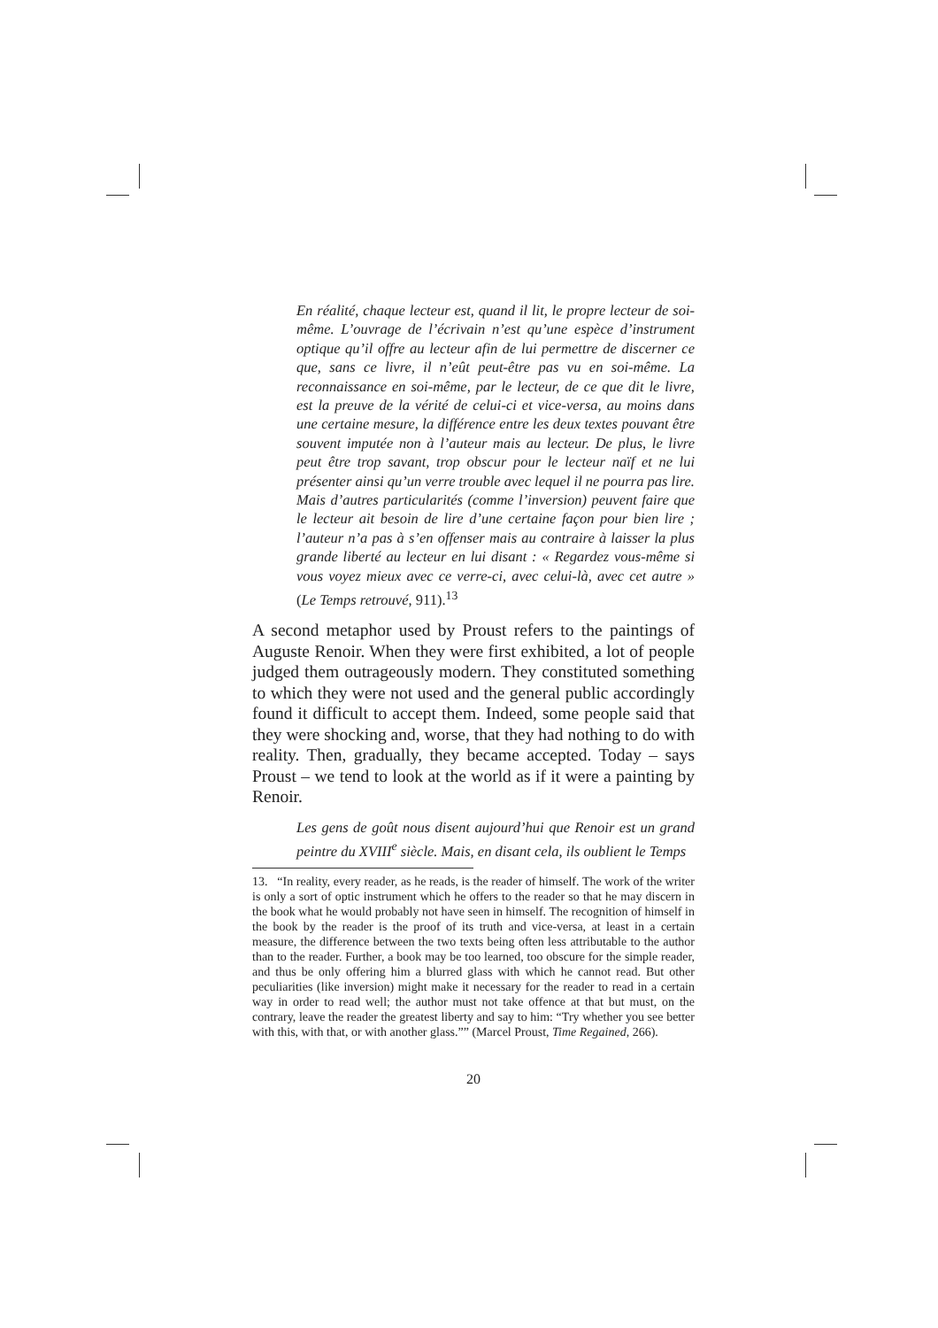En réalité, chaque lecteur est, quand il lit, le propre lecteur de soi-même. L’ouvrage de l’écrivain n’est qu’une espèce d’instrument optique qu’il offre au lecteur afin de lui permettre de discerner ce que, sans ce livre, il n’eût peut-être pas vu en soi-même. La reconnaissance en soi-même, par le lecteur, de ce que dit le livre, est la preuve de la vérité de celui-ci et vice-versa, au moins dans une certaine mesure, la différence entre les deux textes pouvant être souvent imputée non à l’auteur mais au lecteur. De plus, le livre peut être trop savant, trop obscur pour le lecteur naïf et ne lui présenter ainsi qu’un verre trouble avec lequel il ne pourra pas lire. Mais d’autres particularités (comme l’inversion) peuvent faire que le lecteur ait besoin de lire d’une certaine façon pour bien lire ; l’auteur n’a pas à s’en offenser mais au contraire à laisser la plus grande liberté au lecteur en lui disant : « Regardez vous-même si vous voyez mieux avec ce verre-ci, avec celui-là, avec cet autre » (Le Temps retrouvé, 911).<sup>13</sup>
A second metaphor used by Proust refers to the paintings of Auguste Renoir. When they were first exhibited, a lot of people judged them outrageously modern. They constituted something to which they were not used and the general public accordingly found it difficult to accept them. Indeed, some people said that they were shocking and, worse, that they had nothing to do with reality. Then, gradually, they became accepted. Today – says Proust – we tend to look at the world as if it were a painting by Renoir.
Les gens de goût nous disent aujourd’hui que Renoir est un grand peintre du XVIII<sup>e</sup> siècle. Mais, en disant cela, ils oublient le Temps
13. “In reality, every reader, as he reads, is the reader of himself. The work of the writer is only a sort of optic instrument which he offers to the reader so that he may discern in the book what he would probably not have seen in himself. The recognition of himself in the book by the reader is the proof of its truth and vice-versa, at least in a certain measure, the difference between the two texts being often less attributable to the author than to the reader. Further, a book may be too learned, too obscure for the simple reader, and thus be only offering him a blurred glass with which he cannot read. But other peculiarities (like inversion) might make it necessary for the reader to read in a certain way in order to read well; the author must not take offence at that but must, on the contrary, leave the reader the greatest liberty and say to him: “Try whether you see better with this, with that, or with another glass.”” (Marcel Proust, Time Regained, 266).
20